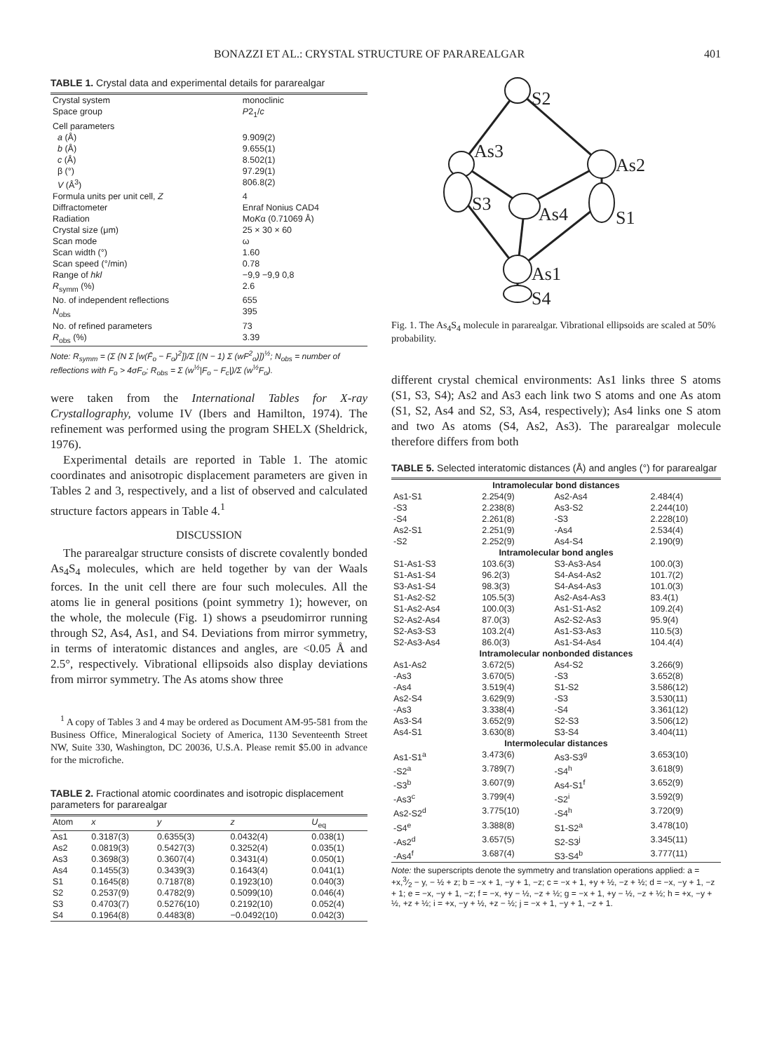BONAZZI ET AL.: CRYSTAL STRUCTURE OF PARAREALGAR 401
TABLE 1. Crystal data and experimental details for pararealgar
| Crystal system | monoclinic |
| Space group | P 2<sub>1</sub>/ c |
| Cell parameters | |
| a (Å) | 9.909(2) |
| b (Å) | 9.655(1) |
| c (Å) | 8.502(1) |
| β (°) | 97.29(1) |
| V (Å<sup>3</sup>) | 806.8(2) |
| Formula units per unit cell, Z | 4 |
| Diffractometer | Enraf Nonius CAD4 |
| Radiation | Mo K α (0.71069 Å) |
| Crystal size (μm) | 25 × 30 × 60 |
| Scan mode | ω |
| Scan width (°) | 1.60 |
| Scan speed (°/min) | 0.78 |
| Range of hkl | −9,9 −9,9 0,8 |
| R<sub>symm</sub> (%) | 2.6 |
| No. of independent reflections | 655 |
| N<sub>obs</sub> | 395 |
| No. of refined parameters | 73 |
| R<sub>obs</sub> (%) | 3.39 |
Note: R<sub>symm</sub> = (Σ {N Σ [w(F̄<sub>o</sub> − F<sub>o</sub>)<sup>2</sup>]}/Σ [(N − 1) Σ (wF<sup>2</sup><sub>o</sub>)])<sup>½</sup>; N<sub>obs</sub> = number of reflections with F<sub>o</sub> > 4σF<sub>o</sub>; R<sub>obs</sub> = Σ (w<sup>½</sup>|F<sub>o</sub> − F<sub>c</sub>|)/Σ (w<sup>½</sup>F<sub>o</sub>).
were taken from the International Tables for X-ray Crystallography, volume IV (Ibers and Hamilton, 1974). The refinement was performed using the program SHELX (Sheldrick, 1976).
Experimental details are reported in Table 1. The atomic coordinates and anisotropic displacement parameters are given in Tables 2 and 3, respectively, and a list of observed and calculated structure factors appears in Table 4.<sup>1</sup>
DISCUSSION
The pararealgar structure consists of discrete covalently bonded As<sub>4</sub>S<sub>4</sub> molecules, which are held together by van der Waals forces. In the unit cell there are four such molecules. All the atoms lie in general positions (point symmetry 1); however, on the whole, the molecule (Fig. 1) shows a pseudomirror running through S2, As4, As1, and S4. Deviations from mirror symmetry, in terms of interatomic distances and angles, are <0.05 Å and 2.5°, respectively. Vibrational ellipsoids also display deviations from mirror symmetry. The As atoms show three
<sup>1</sup> A copy of Tables 3 and 4 may be ordered as Document AM-95-581 from the Business Office, Mineralogical Society of America, 1130 Seventeenth Street NW, Suite 330, Washington, DC 20036, U.S.A. Please remit $5.00 in advance for the microfiche.
TABLE 2. Fractional atomic coordinates and isotropic displacement parameters for pararealgar
| Atom | x | y | z | U<sub>eq</sub> |
| --- | --- | --- | --- | --- |
| As1 | 0.3187(3) | 0.6355(3) | 0.0432(4) | 0.038(1) |
| As2 | 0.0819(3) | 0.5427(3) | 0.3252(4) | 0.035(1) |
| As3 | 0.3698(3) | 0.3607(4) | 0.3431(4) | 0.050(1) |
| As4 | 0.1455(3) | 0.3439(3) | 0.1643(4) | 0.041(1) |
| S1 | 0.1645(8) | 0.7187(8) | 0.1923(10) | 0.040(3) |
| S2 | 0.2537(9) | 0.4782(9) | 0.5099(10) | 0.046(4) |
| S3 | 0.4703(7) | 0.5276(10) | 0.2192(10) | 0.052(4) |
| S4 | 0.1964(8) | 0.4483(8) | −0.0492(10) | 0.042(3) |
S2
As3
As2
S3
As4
S1
As1
S4
Fig. 1. The As<sub>4</sub>S<sub>4</sub> molecule in pararealgar. Vibrational ellipsoids are scaled at 50% probability.
different crystal chemical environments: As1 links three S atoms (S1, S3, S4); As2 and As3 each link two S atoms and one As atom (S1, S2, As4 and S2, S3, As4, respectively); As4 links one S atom and two As atoms (S4, As2, As3). The pararealgar molecule therefore differs from both
TABLE 5. Selected interatomic distances (Å) and angles (°) for pararealgar
| Intramolecular bond distances | | | |
| As1-S1 | 2.254(9) | As2-As4 | 2.484(4) |
| -S3 | 2.238(8) | As3-S2 | 2.244(10) |
| -S4 | 2.261(8) | -S3 | 2.228(10) |
| As2-S1 | 2.251(9) | -As4 | 2.534(4) |
| -S2 | 2.252(9) | As4-S4 | 2.190(9) |
| Intramolecular bond angles | | | |
| S1-As1-S3 | 103.6(3) | S3-As3-As4 | 100.0(3) |
| S1-As1-S4 | 96.2(3) | S4-As4-As2 | 101.7(2) |
| S3-As1-S4 | 98.3(3) | S4-As4-As3 | 101.0(3) |
| S1-As2-S2 | 105.5(3) | As2-As4-As3 | 83.4(1) |
| S1-As2-As4 | 100.0(3) | As1-S1-As2 | 109.2(4) |
| S2-As2-As4 | 87.0(3) | As2-S2-As3 | 95.9(4) |
| S2-As3-S3 | 103.2(4) | As1-S3-As3 | 110.5(3) |
| S2-As3-As4 | 86.0(3) | As1-S4-As4 | 104.4(4) |
| Intramolecular nonbonded distances | | | |
| As1-As2 | 3.672(5) | As4-S2 | 3.266(9) |
| -As3 | 3.670(5) | -S3 | 3.652(8) |
| -As4 | 3.519(4) | S1-S2 | 3.586(12) |
| As2-S4 | 3.629(9) | -S3 | 3.530(11) |
| -As3 | 3.338(4) | -S4 | 3.361(12) |
| As3-S4 | 3.652(9) | S2-S3 | 3.506(12) |
| As4-S1 | 3.630(8) | S3-S4 | 3.404(11) |
| Intermolecular distances | | | |
| As1-S1<sup>a</sup> | 3.473(6) | As3-S3<sup>g</sup> | 3.653(10) |
| -S2<sup>a</sup> | 3.789(7) | -S4<sup>h</sup> | 3.618(9) |
| -S3<sup>b</sup> | 3.607(9) | As4-S1<sup>f</sup> | 3.652(9) |
| -As3<sup>c</sup> | 3.799(4) | -S2<sup>i</sup> | 3.592(9) |
| As2-S2<sup>d</sup> | 3.775(10) | -S4<sup>h</sup> | 3.720(9) |
| -S4<sup>e</sup> | 3.388(8) | S1-S2<sup>a</sup> | 3.478(10) |
| -As2<sup>d</sup> | 3.657(5) | S2-S3<sup>j</sup> | 3.345(11) |
| -As4<sup>f</sup> | 3.687(4) | S3-S4<sup>b</sup> | 3.777(11) |
Note: the superscripts denote the symmetry and translation operations applied: a = +x,3⁄2 − y, − ½ + z; b = −x + 1, −y + 1, −z; c = −x + 1, +y + ½, −z + ½; d = −x, −y + 1, −z + 1; e = −x, −y + 1, −z; f = −x, +y − ½, −z + ½; g = −x + 1, +y − ½, −z + ½; h = +x, −y + ½, +z + ½; i = +x, −y + ½, +z − ½; j = −x + 1, −y + 1, −z + 1.